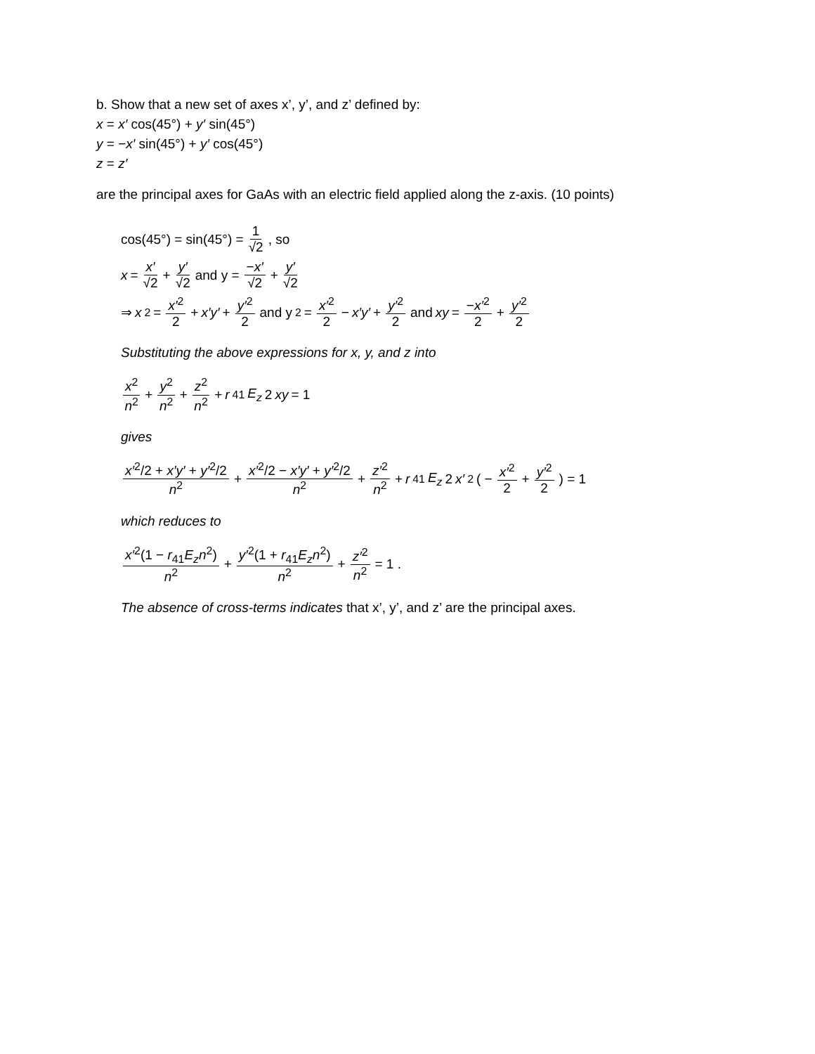b. Show that a new set of axes x’, y’, and z’ defined by:
x = x′ cos(45°) + y′ sin(45°)
y = −x′ sin(45°) + y′ cos(45°)
z = z′
are the principal axes for GaAs with an electric field applied along the z-axis. (10 points)
cos(45°) = sin(45°) = 1 √2, so
x = x′ √2 + y′ √2 and y = −x′ √2 + y′ √2
⇒ x<sup>2</sup> = x′<sup>2</sup> 2 + x′y′ + y′<sup>2</sup> 2 and y<sup>2</sup> = x′<sup>2</sup> 2 − x′y′ + y′<sup>2</sup> 2 and xy = −x′<sup>2</sup> 2 + y′<sup>2</sup> 2
Substituting the above expressions for x, y, and z into
x<sup>2</sup> n<sup>2</sup> + y<sup>2</sup> n<sup>2</sup> + z<sup>2</sup> n<sup>2</sup> + r<sub>41</sub> E<sub>z</sub> 2 xy = 1
gives
x′<sup>2</sup>/2 + x′y′ + y′<sup>2</sup>/2 n<sup>2</sup> + x′<sup>2</sup>/2 − x′y′ + y′<sup>2</sup>/2 n<sup>2</sup> + z′<sup>2</sup> n<sup>2</sup> + r<sub>41</sub> E<sub>z</sub> 2 x′<sup>2</sup> ( − x′<sup>2</sup> 2 + y′<sup>2</sup> 2 ) = 1
which reduces to
x′<sup>2</sup>(1 − r<sub>41</sub>E<sub>z</sub>n<sup>2</sup>) n<sup>2</sup> + y′<sup>2</sup>(1 + r<sub>41</sub>E<sub>z</sub>n<sup>2</sup>) n<sup>2</sup> + z′<sup>2</sup> n<sup>2</sup> = 1 .
The absence of cross-terms indicates that x’, y’, and z’ are the principal axes.